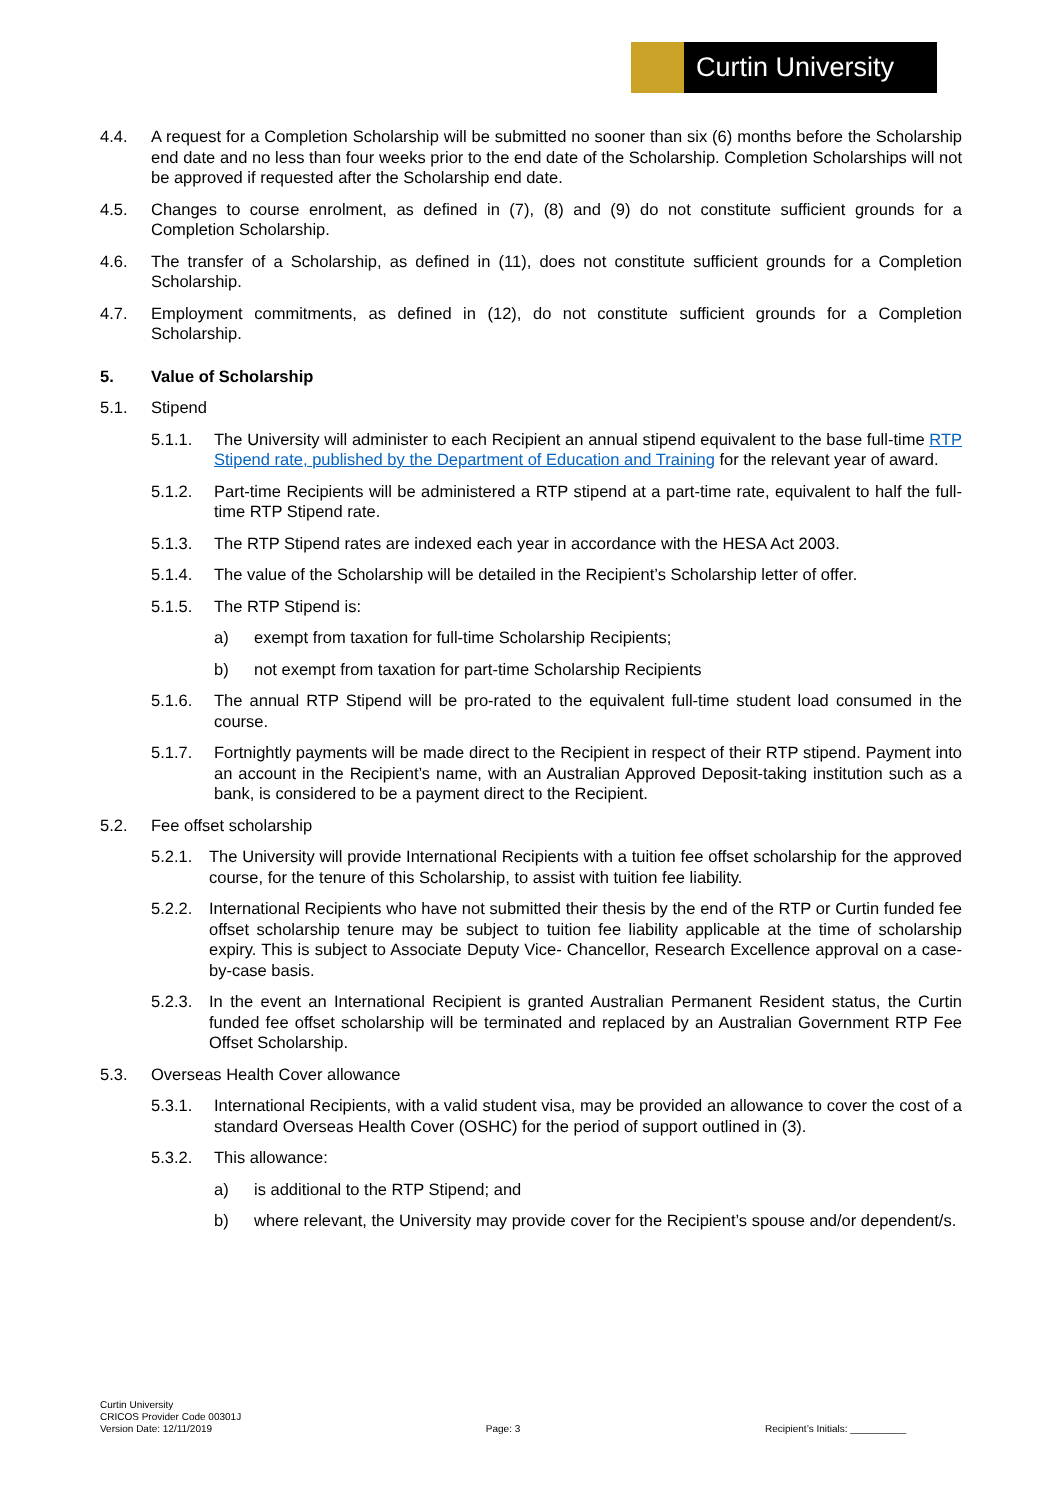Curtin University
4.4. A request for a Completion Scholarship will be submitted no sooner than six (6) months before the Scholarship end date and no less than four weeks prior to the end date of the Scholarship. Completion Scholarships will not be approved if requested after the Scholarship end date.
4.5. Changes to course enrolment, as defined in (7), (8) and (9) do not constitute sufficient grounds for a Completion Scholarship.
4.6. The transfer of a Scholarship, as defined in (11), does not constitute sufficient grounds for a Completion Scholarship.
4.7. Employment commitments, as defined in (12), do not constitute sufficient grounds for a Completion Scholarship.
5. Value of Scholarship
5.1. Stipend
5.1.1. The University will administer to each Recipient an annual stipend equivalent to the base full-time RTP Stipend rate, published by the Department of Education and Training for the relevant year of award.
5.1.2. Part-time Recipients will be administered a RTP stipend at a part-time rate, equivalent to half the full-time RTP Stipend rate.
5.1.3. The RTP Stipend rates are indexed each year in accordance with the HESA Act 2003.
5.1.4. The value of the Scholarship will be detailed in the Recipient’s Scholarship letter of offer.
5.1.5. The RTP Stipend is:
a) exempt from taxation for full-time Scholarship Recipients;
b) not exempt from taxation for part-time Scholarship Recipients
5.1.6. The annual RTP Stipend will be pro-rated to the equivalent full-time student load consumed in the course.
5.1.7. Fortnightly payments will be made direct to the Recipient in respect of their RTP stipend. Payment into an account in the Recipient’s name, with an Australian Approved Deposit-taking institution such as a bank, is considered to be a payment direct to the Recipient.
5.2. Fee offset scholarship
5.2.1.
The University will provide International Recipients with a tuition fee offset scholarship for the approved course, for the tenure of this Scholarship, to assist with tuition fee liability.
5.2.2.
International Recipients who have not submitted their thesis by the end of the RTP or Curtin funded fee offset scholarship tenure may be subject to tuition fee liability applicable at the time of scholarship expiry. This is subject to Associate Deputy Vice- Chancellor, Research Excellence approval on a case-by-case basis.
5.2.3.
In the event an International Recipient is granted Australian Permanent Resident status, the Curtin funded fee offset scholarship will be terminated and replaced by an Australian Government RTP Fee Offset Scholarship.
5.3. Overseas Health Cover allowance
5.3.1. International Recipients, with a valid student visa, may be provided an allowance to cover the cost of a standard Overseas Health Cover (OSHC) for the period of support outlined in (3).
5.3.2. This allowance:
a) is additional to the RTP Stipend; and
b) where relevant, the University may provide cover for the Recipient’s spouse and/or dependent/s.
Curtin University
CRICOS Provider Code 00301J
Version Date: 12/11/2019
Page: 3
Recipient’s Initials: __________